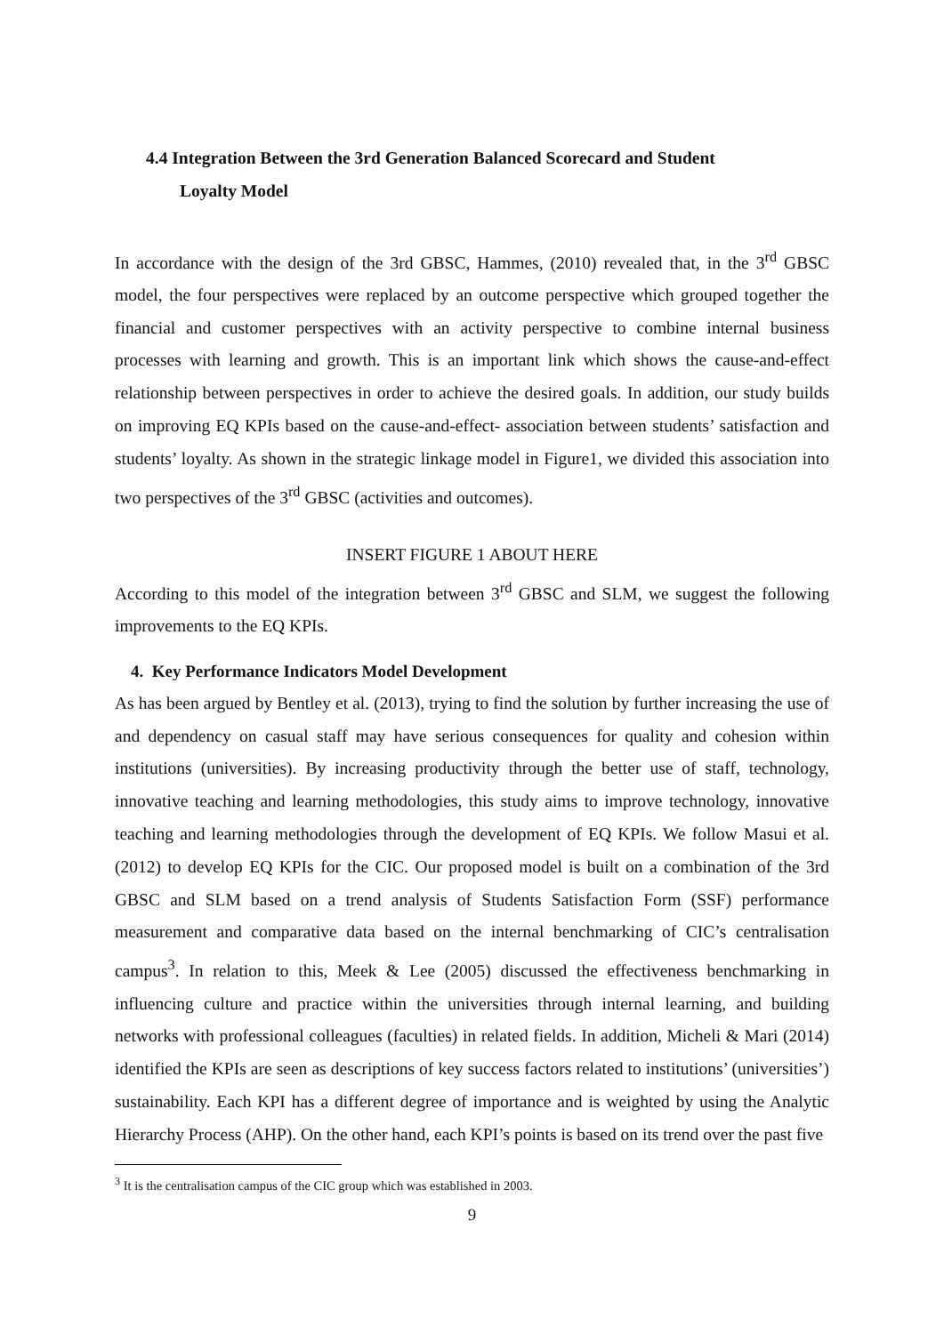4.4 Integration Between the 3rd Generation Balanced Scorecard and Student
Loyalty Model
In accordance with the design of the 3rd GBSC, Hammes, (2010) revealed that, in the 3<sup>rd</sup> GBSC model, the four perspectives were replaced by an outcome perspective which grouped together the financial and customer perspectives with an activity perspective to combine internal business processes with learning and growth. This is an important link which shows the cause-and-effect relationship between perspectives in order to achieve the desired goals. In addition, our study builds on improving EQ KPIs based on the cause-and-effect- association between students’ satisfaction and students’ loyalty. As shown in the strategic linkage model in Figure1, we divided this association into two perspectives of the 3<sup>rd</sup> GBSC (activities and outcomes).
INSERT FIGURE 1 ABOUT HERE
According to this model of the integration between 3<sup>rd</sup> GBSC and SLM, we suggest the following improvements to the EQ KPIs.
4. Key Performance Indicators Model Development
As has been argued by Bentley et al. (2013), trying to find the solution by further increasing the use of and dependency on casual staff may have serious consequences for quality and cohesion within institutions (universities). By increasing productivity through the better use of staff, technology, innovative teaching and learning methodologies, this study aims to improve technology, innovative teaching and learning methodologies through the development of EQ KPIs. We follow Masui et al. (2012) to develop EQ KPIs for the CIC. Our proposed model is built on a combination of the 3rd GBSC and SLM based on a trend analysis of Students Satisfaction Form (SSF) performance measurement and comparative data based on the internal benchmarking of CIC’s centralisation campus<sup>3</sup>. In relation to this, Meek & Lee (2005) discussed the effectiveness benchmarking in influencing culture and practice within the universities through internal learning, and building networks with professional colleagues (faculties) in related fields. In addition, Micheli & Mari (2014) identified the KPIs are seen as descriptions of key success factors related to institutions’ (universities’) sustainability. Each KPI has a different degree of importance and is weighted by using the Analytic Hierarchy Process (AHP). On the other hand, each KPI’s points is based on its trend over the past five
<sup>3</sup> It is the centralisation campus of the CIC group which was established in 2003.
9